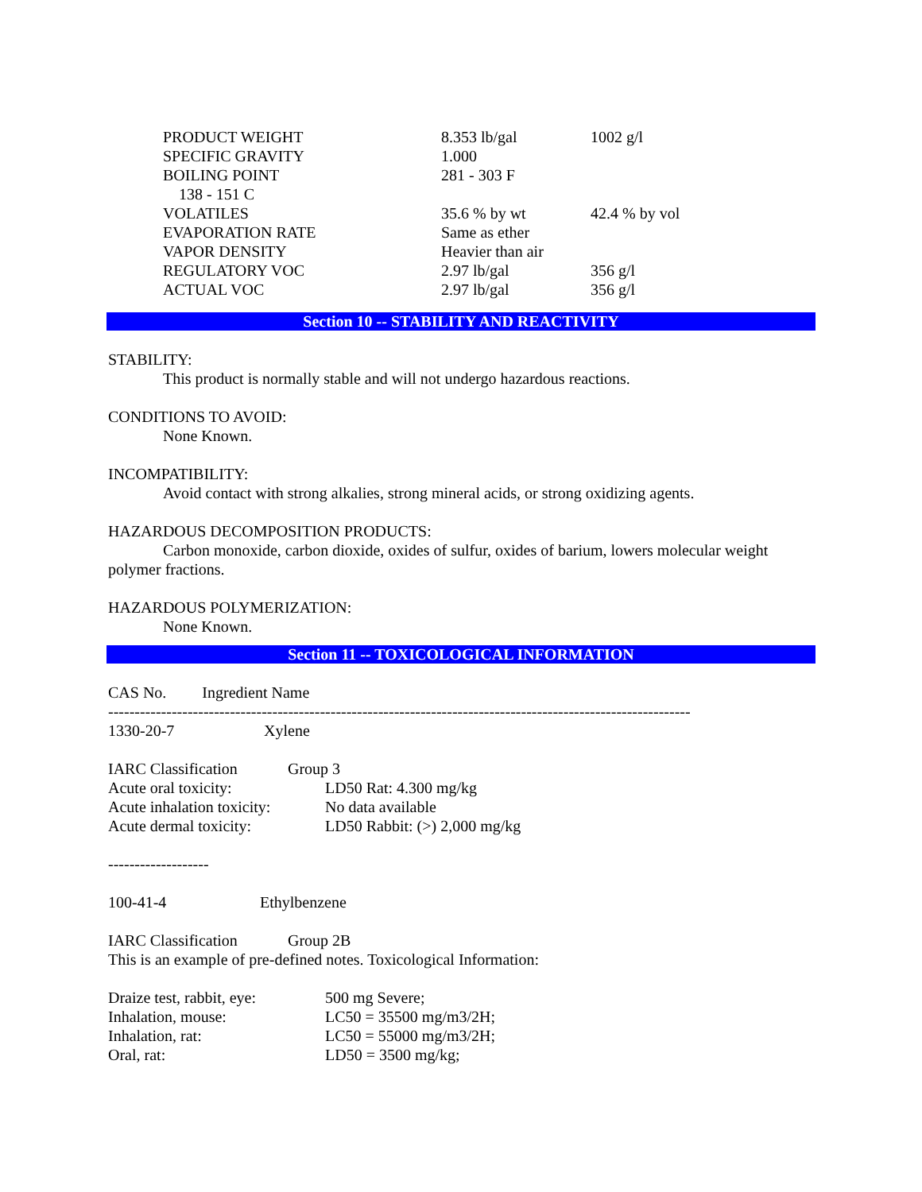| PRODUCT WEIGHT | 8.353 lb/gal | 1002 g/l |
| SPECIFIC GRAVITY | 1.000 | |
| BOILING POINT | 281 - 303 F | |
| 138 - 151 C | | |
| VOLATILES | 35.6 % by wt | 42.4 % by vol |
| EVAPORATION RATE | Same as ether | |
| VAPOR DENSITY | Heavier than air | |
| REGULATORY VOC | 2.97 lb/gal | 356 g/l |
| ACTUAL VOC | 2.97 lb/gal | 356 g/l |
Section 10 -- STABILITY AND REACTIVITY
STABILITY:
This product is normally stable and will not undergo hazardous reactions.
CONDITIONS TO AVOID:
None Known.
INCOMPATIBILITY:
Avoid contact with strong alkalies, strong mineral acids, or strong oxidizing agents.
HAZARDOUS DECOMPOSITION PRODUCTS:
Carbon monoxide, carbon dioxide, oxides of sulfur, oxides of barium, lowers molecular weight polymer fractions.
HAZARDOUS POLYMERIZATION:
None Known.
Section 11 -- TOXICOLOGICAL INFORMATION
CAS No. Ingredient Name
--------------------------------------------------------------------------------------------------------------
| 1330-20-7 | Xylene |
| IARC Classification | Group 3 |
| Acute oral toxicity: | LD50 Rat: 4.300 mg/kg |
| Acute inhalation toxicity: | No data available |
| Acute dermal toxicity: | LD50 Rabbit: (>) 2,000 mg/kg |
-------------------
| 100-41-4 | Ethylbenzene |
| IARC Classification | Group 2B |
This is an example of pre-defined notes. Toxicological Information:
| Draize test, rabbit, eye: | 500 mg Severe; |
| Inhalation, mouse: | LC50 = 35500 mg/m3/2H; |
| Inhalation, rat: | LC50 = 55000 mg/m3/2H; |
| Oral, rat: | LD50 = 3500 mg/kg; |